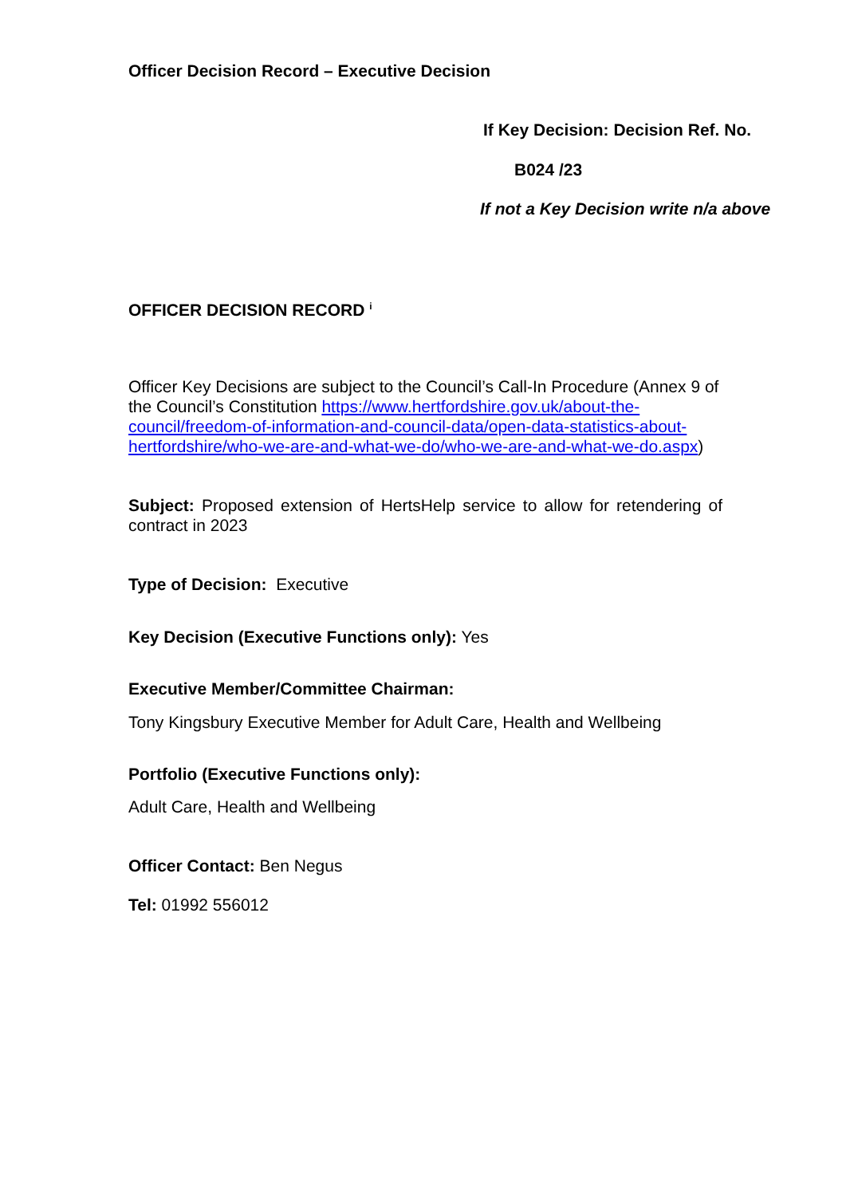Officer Decision Record – Executive Decision
If Key Decision: Decision Ref. No.
B024 /23
If not a Key Decision write n/a above
OFFICER DECISION RECORD <sup>i</sup>
Officer Key Decisions are subject to the Council’s Call-In Procedure (Annex 9 of the Council’s Constitution https://www.hertfordshire.gov.uk/about-the-council/freedom-of-information-and-council-data/open-data-statistics-about-hertfordshire/who-we-are-and-what-we-do/who-we-are-and-what-we-do.aspx)
Subject: Proposed extension of HertsHelp service to allow for retendering of contract in 2023
Type of Decision: Executive
Key Decision (Executive Functions only): Yes
Executive Member/Committee Chairman:
Tony Kingsbury Executive Member for Adult Care, Health and Wellbeing
Portfolio (Executive Functions only):
Adult Care, Health and Wellbeing
Officer Contact: Ben Negus
Tel: 01992 556012